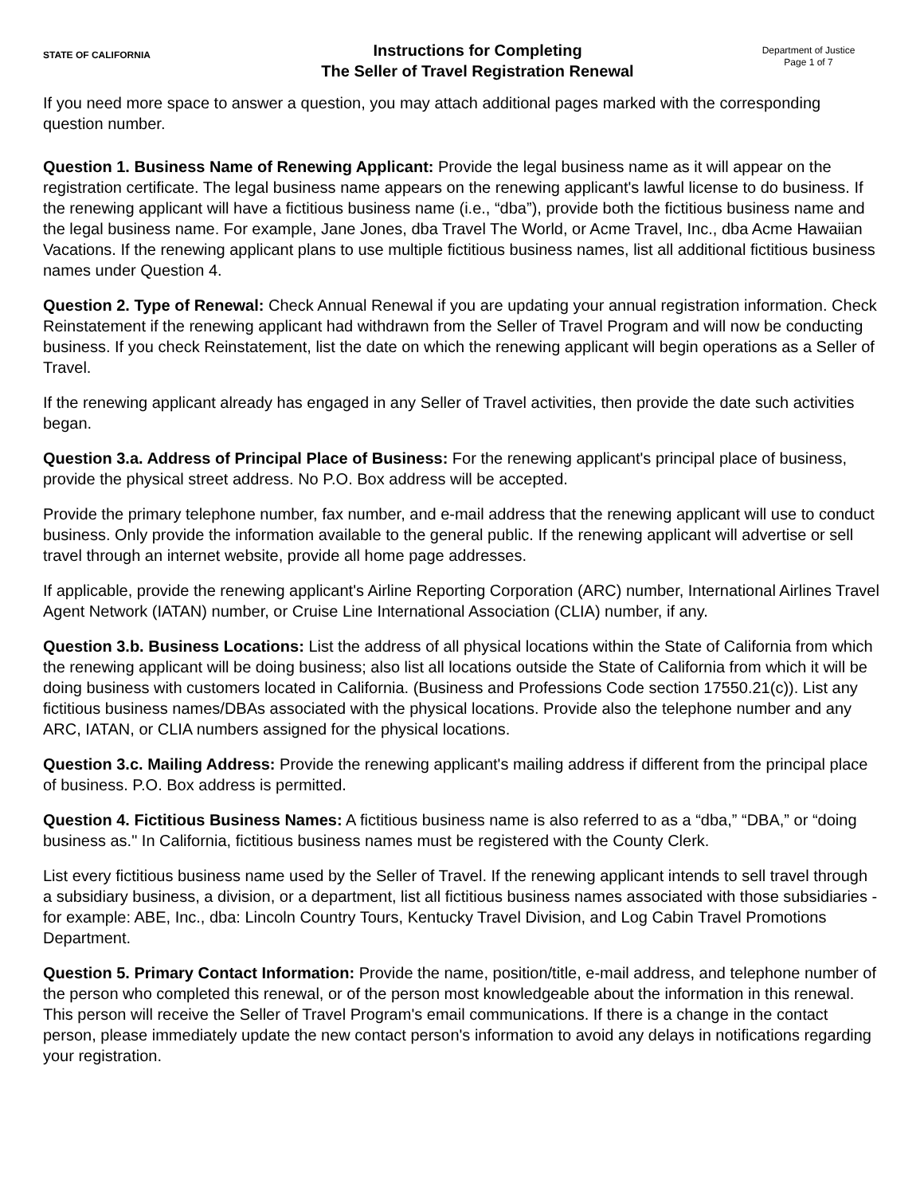STATE OF CALIFORNIA
Instructions for Completing
The Seller of Travel Registration Renewal
Department of Justice
Page 1 of 7
If you need more space to answer a question, you may attach additional pages marked with the corresponding question number.
Question 1. Business Name of Renewing Applicant: Provide the legal business name as it will appear on the registration certificate. The legal business name appears on the renewing applicant's lawful license to do business. If the renewing applicant will have a fictitious business name (i.e., “dba”), provide both the fictitious business name and the legal business name. For example, Jane Jones, dba Travel The World, or Acme Travel, Inc., dba Acme Hawaiian Vacations. If the renewing applicant plans to use multiple fictitious business names, list all additional fictitious business names under Question 4.
Question 2. Type of Renewal: Check Annual Renewal if you are updating your annual registration information. Check Reinstatement if the renewing applicant had withdrawn from the Seller of Travel Program and will now be conducting business. If you check Reinstatement, list the date on which the renewing applicant will begin operations as a Seller of Travel.
If the renewing applicant already has engaged in any Seller of Travel activities, then provide the date such activities began.
Question 3.a. Address of Principal Place of Business: For the renewing applicant's principal place of business, provide the physical street address. No P.O. Box address will be accepted.
Provide the primary telephone number, fax number, and e-mail address that the renewing applicant will use to conduct business. Only provide the information available to the general public. If the renewing applicant will advertise or sell travel through an internet website, provide all home page addresses.
If applicable, provide the renewing applicant's Airline Reporting Corporation (ARC) number, International Airlines Travel Agent Network (IATAN) number, or Cruise Line International Association (CLIA) number, if any.
Question 3.b. Business Locations: List the address of all physical locations within the State of California from which the renewing applicant will be doing business; also list all locations outside the State of California from which it will be doing business with customers located in California. (Business and Professions Code section 17550.21(c)). List any fictitious business names/DBAs associated with the physical locations. Provide also the telephone number and any ARC, IATAN, or CLIA numbers assigned for the physical locations.
Question 3.c. Mailing Address: Provide the renewing applicant's mailing address if different from the principal place of business. P.O. Box address is permitted.
Question 4. Fictitious Business Names: A fictitious business name is also referred to as a “dba,” “DBA,” or “doing business as." In California, fictitious business names must be registered with the County Clerk.
List every fictitious business name used by the Seller of Travel. If the renewing applicant intends to sell travel through a subsidiary business, a division, or a department, list all fictitious business names associated with those subsidiaries - for example: ABE, Inc., dba: Lincoln Country Tours, Kentucky Travel Division, and Log Cabin Travel Promotions Department.
Question 5. Primary Contact Information: Provide the name, position/title, e-mail address, and telephone number of the person who completed this renewal, or of the person most knowledgeable about the information in this renewal. This person will receive the Seller of Travel Program's email communications. If there is a change in the contact person, please immediately update the new contact person's information to avoid any delays in notifications regarding your registration.